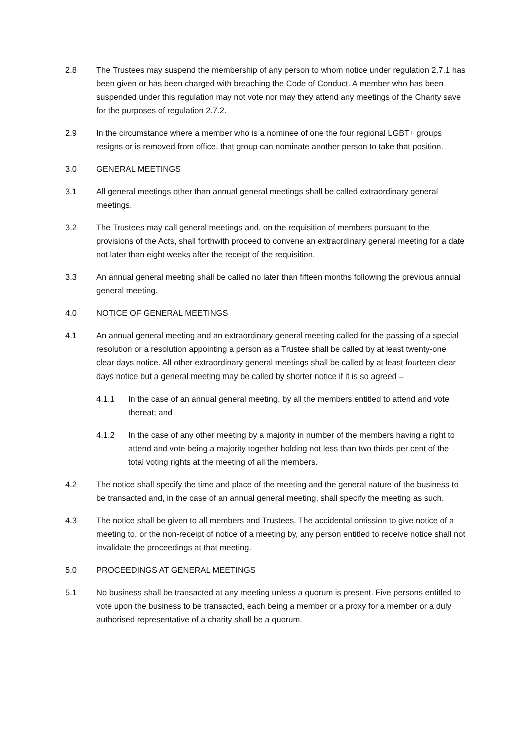2.8 The Trustees may suspend the membership of any person to whom notice under regulation 2.7.1 has been given or has been charged with breaching the Code of Conduct. A member who has been suspended under this regulation may not vote nor may they attend any meetings of the Charity save for the purposes of regulation 2.7.2.
2.9 In the circumstance where a member who is a nominee of one the four regional LGBT+ groups resigns or is removed from office, that group can nominate another person to take that position.
3.0 GENERAL MEETINGS
3.1 All general meetings other than annual general meetings shall be called extraordinary general meetings.
3.2 The Trustees may call general meetings and, on the requisition of members pursuant to the provisions of the Acts, shall forthwith proceed to convene an extraordinary general meeting for a date not later than eight weeks after the receipt of the requisition.
3.3 An annual general meeting shall be called no later than fifteen months following the previous annual general meeting.
4.0 NOTICE OF GENERAL MEETINGS
4.1 An annual general meeting and an extraordinary general meeting called for the passing of a special resolution or a resolution appointing a person as a Trustee shall be called by at least twenty-one clear days notice. All other extraordinary general meetings shall be called by at least fourteen clear days notice but a general meeting may be called by shorter notice if it is so agreed –
4.1.1 In the case of an annual general meeting, by all the members entitled to attend and vote thereat; and
4.1.2 In the case of any other meeting by a majority in number of the members having a right to attend and vote being a majority together holding not less than two thirds per cent of the total voting rights at the meeting of all the members.
4.2 The notice shall specify the time and place of the meeting and the general nature of the business to be transacted and, in the case of an annual general meeting, shall specify the meeting as such.
4.3 The notice shall be given to all members and Trustees. The accidental omission to give notice of a meeting to, or the non-receipt of notice of a meeting by, any person entitled to receive notice shall not invalidate the proceedings at that meeting.
5.0 PROCEEDINGS AT GENERAL MEETINGS
5.1 No business shall be transacted at any meeting unless a quorum is present. Five persons entitled to vote upon the business to be transacted, each being a member or a proxy for a member or a duly authorised representative of a charity shall be a quorum.